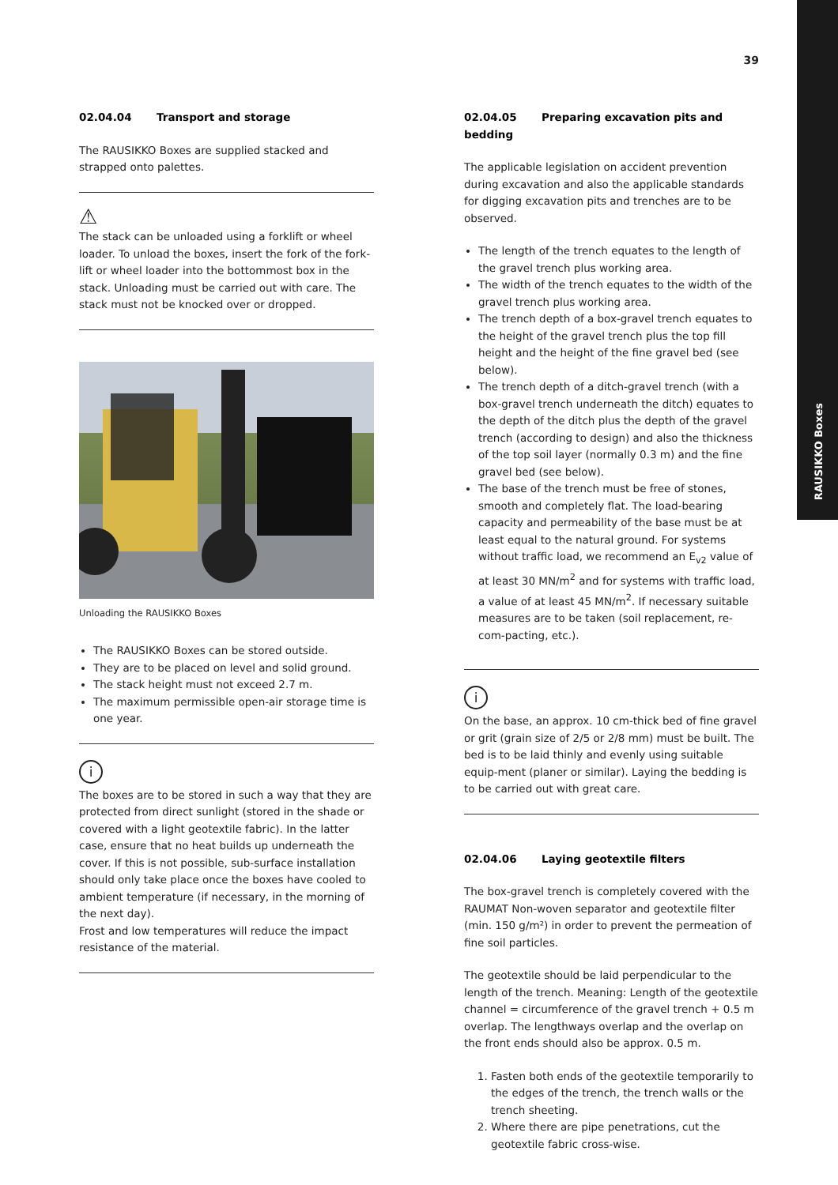RAUSIKKO Boxes
39
02.04.04 Transport and storage
The RAUSIKKO Boxes are supplied stacked and strapped onto palettes.
⚠
The stack can be unloaded using a forklift or wheel loader. To unload the boxes, insert the fork of the fork-lift or wheel loader into the bottommost box in the stack. Unloading must be carried out with care. The stack must not be knocked over or dropped.
Unloading the RAUSIKKO Boxes
The RAUSIKKO Boxes can be stored outside.
They are to be placed on level and solid ground.
The stack height must not exceed 2.7 m.
The maximum permissible open-air storage time is one year.
i
The boxes are to be stored in such a way that they are protected from direct sunlight (stored in the shade or covered with a light geotextile fabric). In the latter case, ensure that no heat builds up underneath the cover. If this is not possible, sub-surface installation should only take place once the boxes have cooled to ambient temperature (if necessary, in the morning of the next day).
Frost and low temperatures will reduce the impact resistance of the material.
02.04.05 Preparing excavation pits and bedding
The applicable legislation on accident prevention during excavation and also the applicable standards for digging excavation pits and trenches are to be observed.
The length of the trench equates to the length of the gravel trench plus working area.
The width of the trench equates to the width of the gravel trench plus working area.
The trench depth of a box-gravel trench equates to the height of the gravel trench plus the top fill height and the height of the fine gravel bed (see below).
The trench depth of a ditch-gravel trench (with a box-gravel trench underneath the ditch) equates to the depth of the ditch plus the depth of the gravel trench (according to design) and also the thickness of the top soil layer (normally 0.3 m) and the fine gravel bed (see below).
The base of the trench must be free of stones, smooth and completely flat. The load-bearing capacity and permeability of the base must be at least equal to the natural ground. For systems without traffic load, we recommend an E<sub>v2</sub> value of at least 30 MN/m<sup>2</sup> and for systems with traffic load, a value of at least 45 MN/m<sup>2</sup>. If necessary suitable measures are to be taken (soil replacement, re-com-pacting, etc.).
i
On the base, an approx. 10 cm-thick bed of fine gravel or grit (grain size of 2/5 or 2/8 mm) must be built. The bed is to be laid thinly and evenly using suitable equip-ment (planer or similar). Laying the bedding is to be carried out with great care.
02.04.06 Laying geotextile filters
The box-gravel trench is completely covered with the RAUMAT Non-woven separator and geotextile filter (min. 150 g/m²) in order to prevent the permeation of fine soil particles.
The geotextile should be laid perpendicular to the length of the trench. Meaning: Length of the geotextile channel = circumference of the gravel trench + 0.5 m overlap. The lengthways overlap and the overlap on the front ends should also be approx. 0.5 m.
1. Fasten both ends of the geotextile temporarily to the edges of the trench, the trench walls or the trench sheeting.
2. Where there are pipe penetrations, cut the geotextile fabric cross-wise.